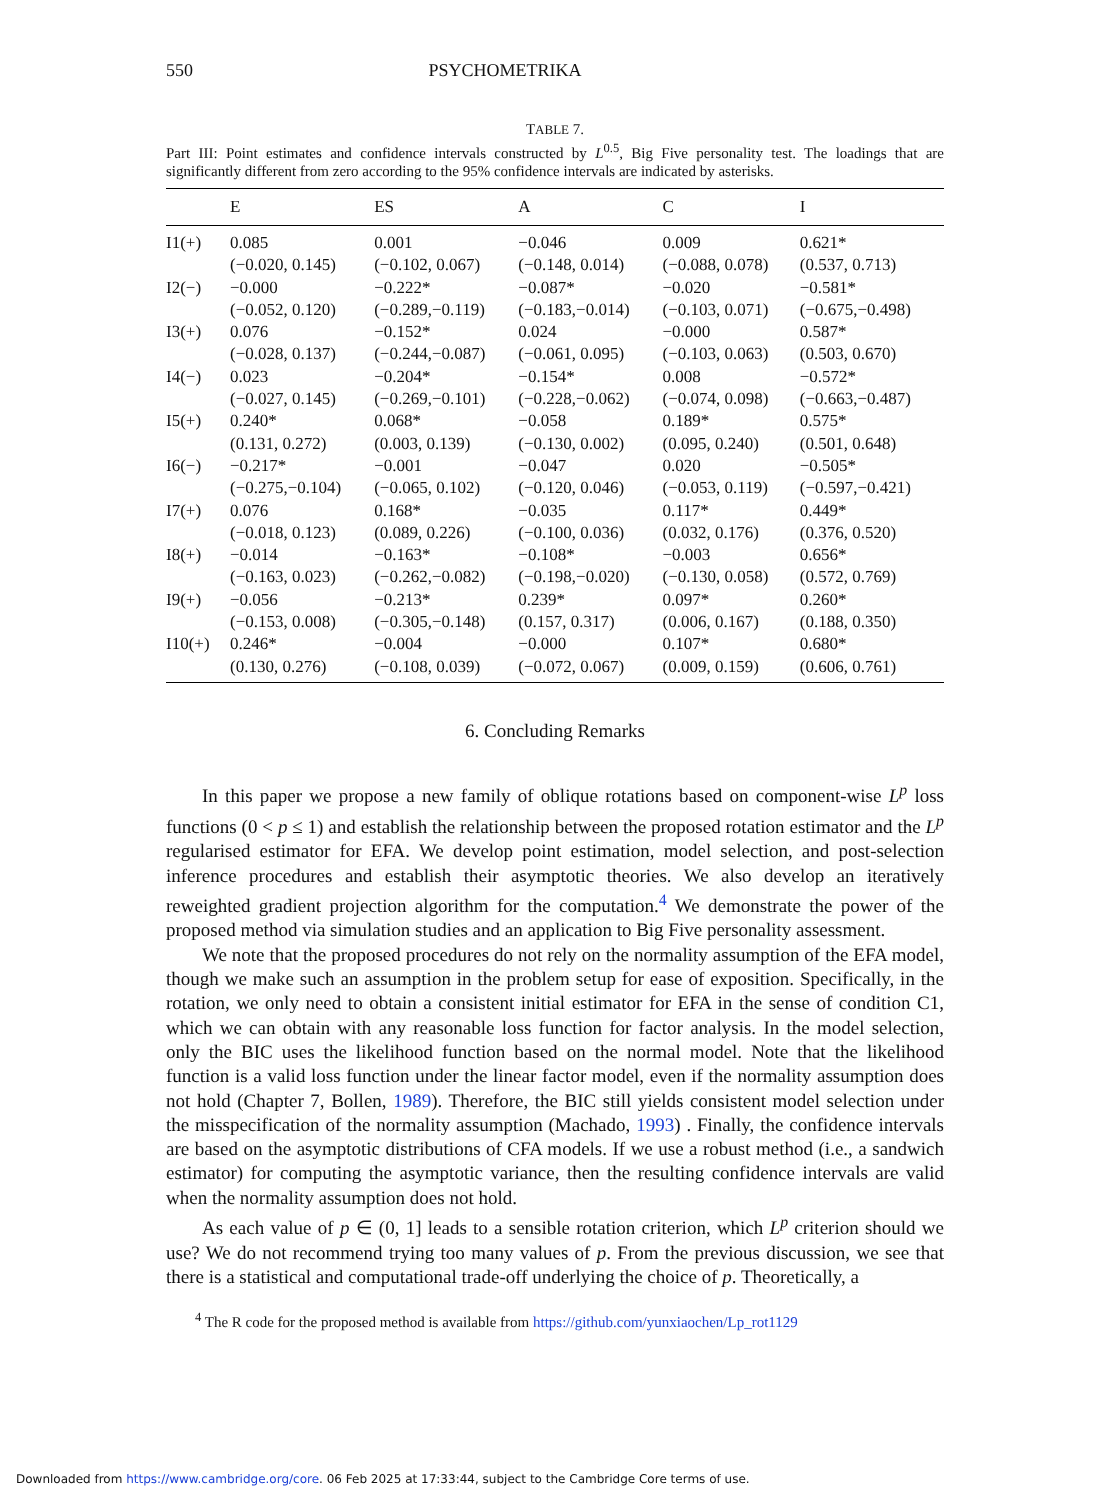550 PSYCHOMETRIKA
TABLE 7.
Part III: Point estimates and confidence intervals constructed by L<sup>0.5</sup>, Big Five personality test. The loadings that are significantly different from zero according to the 95% confidence intervals are indicated by asterisks.
| | E | ES | A | C | I |
| --- | --- | --- | --- | --- | --- |
| I1(+) | 0.085 (−0.020, 0.145) | 0.001 (−0.102, 0.067) | −0.046 (−0.148, 0.014) | 0.009 (−0.088, 0.078) | 0.621* (0.537, 0.713) |
| I2(−) | −0.000 (−0.052, 0.120) | −0.222* (−0.289,−0.119) | −0.087* (−0.183,−0.014) | −0.020 (−0.103, 0.071) | −0.581* (−0.675,−0.498) |
| I3(+) | 0.076 (−0.028, 0.137) | −0.152* (−0.244,−0.087) | 0.024 (−0.061, 0.095) | −0.000 (−0.103, 0.063) | 0.587* (0.503, 0.670) |
| I4(−) | 0.023 (−0.027, 0.145) | −0.204* (−0.269,−0.101) | −0.154* (−0.228,−0.062) | 0.008 (−0.074, 0.098) | −0.572* (−0.663,−0.487) |
| I5(+) | 0.240* (0.131, 0.272) | 0.068* (0.003, 0.139) | −0.058 (−0.130, 0.002) | 0.189* (0.095, 0.240) | 0.575* (0.501, 0.648) |
| I6(−) | −0.217* (−0.275,−0.104) | −0.001 (−0.065, 0.102) | −0.047 (−0.120, 0.046) | 0.020 (−0.053, 0.119) | −0.505* (−0.597,−0.421) |
| I7(+) | 0.076 (−0.018, 0.123) | 0.168* (0.089, 0.226) | −0.035 (−0.100, 0.036) | 0.117* (0.032, 0.176) | 0.449* (0.376, 0.520) |
| I8(+) | −0.014 (−0.163, 0.023) | −0.163* (−0.262,−0.082) | −0.108* (−0.198,−0.020) | −0.003 (−0.130, 0.058) | 0.656* (0.572, 0.769) |
| I9(+) | −0.056 (−0.153, 0.008) | −0.213* (−0.305,−0.148) | 0.239* (0.157, 0.317) | 0.097* (0.006, 0.167) | 0.260* (0.188, 0.350) |
| I10(+) | 0.246* (0.130, 0.276) | −0.004 (−0.108, 0.039) | −0.000 (−0.072, 0.067) | 0.107* (0.009, 0.159) | 0.680* (0.606, 0.761) |
6. Concluding Remarks
In this paper we propose a new family of oblique rotations based on component-wise L<sup>p</sup> loss functions (0 < p ≤ 1) and establish the relationship between the proposed rotation estimator and the L<sup>p</sup> regularised estimator for EFA. We develop point estimation, model selection, and post-selection inference procedures and establish their asymptotic theories. We also develop an iteratively reweighted gradient projection algorithm for the computation.<sup>4</sup> We demonstrate the power of the proposed method via simulation studies and an application to Big Five personality assessment.
We note that the proposed procedures do not rely on the normality assumption of the EFA model, though we make such an assumption in the problem setup for ease of exposition. Specifically, in the rotation, we only need to obtain a consistent initial estimator for EFA in the sense of condition C1, which we can obtain with any reasonable loss function for factor analysis. In the model selection, only the BIC uses the likelihood function based on the normal model. Note that the likelihood function is a valid loss function under the linear factor model, even if the normality assumption does not hold (Chapter 7, Bollen, 1989). Therefore, the BIC still yields consistent model selection under the misspecification of the normality assumption (Machado, 1993) . Finally, the confidence intervals are based on the asymptotic distributions of CFA models. If we use a robust method (i.e., a sandwich estimator) for computing the asymptotic variance, then the resulting confidence intervals are valid when the normality assumption does not hold.
As each value of p ∈ (0, 1] leads to a sensible rotation criterion, which L<sup>p</sup> criterion should we use? We do not recommend trying too many values of p. From the previous discussion, we see that there is a statistical and computational trade-off underlying the choice of p. Theoretically, a
<sup>4</sup> The R code for the proposed method is available from https://github.com/yunxiaochen/Lp_rot1129
Downloaded from https://www.cambridge.org/core. 06 Feb 2025 at 17:33:44, subject to the Cambridge Core terms of use.